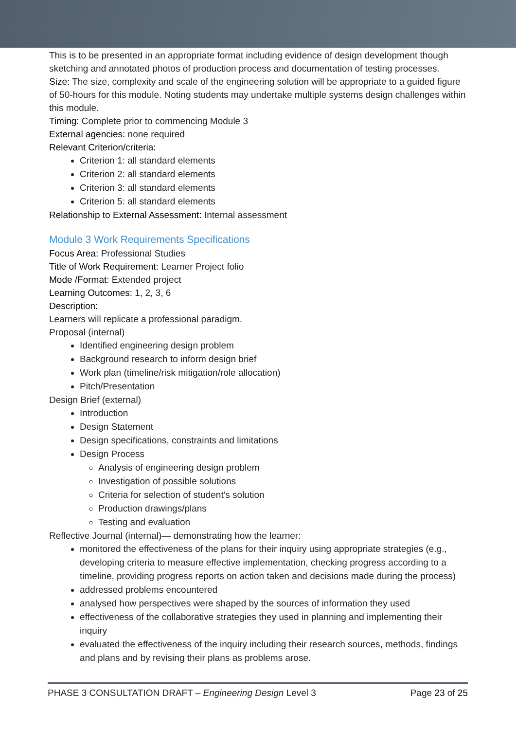This is to be presented in an appropriate format including evidence of design development though sketching and annotated photos of production process and documentation of testing processes.
Size: The size, complexity and scale of the engineering solution will be appropriate to a guided figure of 50-hours for this module. Noting students may undertake multiple systems design challenges within this module.
Timing: Complete prior to commencing Module 3
External agencies: none required
Relevant Criterion/criteria:
Criterion 1: all standard elements
Criterion 2: all standard elements
Criterion 3: all standard elements
Criterion 5: all standard elements
Relationship to External Assessment: Internal assessment
Module 3 Work Requirements Specifications
Focus Area: Professional Studies
Title of Work Requirement: Learner Project folio
Mode /Format: Extended project
Learning Outcomes: 1, 2, 3, 6
Description:
Learners will replicate a professional paradigm.
Proposal (internal)
Identified engineering design problem
Background research to inform design brief
Work plan (timeline/risk mitigation/role allocation)
Pitch/Presentation
Design Brief (external)
Introduction
Design Statement
Design specifications, constraints and limitations
Design Process
Analysis of engineering design problem
Investigation of possible solutions
Criteria for selection of student's solution
Production drawings/plans
Testing and evaluation
Reflective Journal (internal)— demonstrating how the learner:
monitored the effectiveness of the plans for their inquiry using appropriate strategies (e.g., developing criteria to measure effective implementation, checking progress according to a timeline, providing progress reports on action taken and decisions made during the process)
addressed problems encountered
analysed how perspectives were shaped by the sources of information they used
effectiveness of the collaborative strategies they used in planning and implementing their inquiry
evaluated the effectiveness of the inquiry including their research sources, methods, findings and plans and by revising their plans as problems arose.
PHASE 3 CONSULTATION DRAFT – Engineering Design Level 3 Page 23 of 25